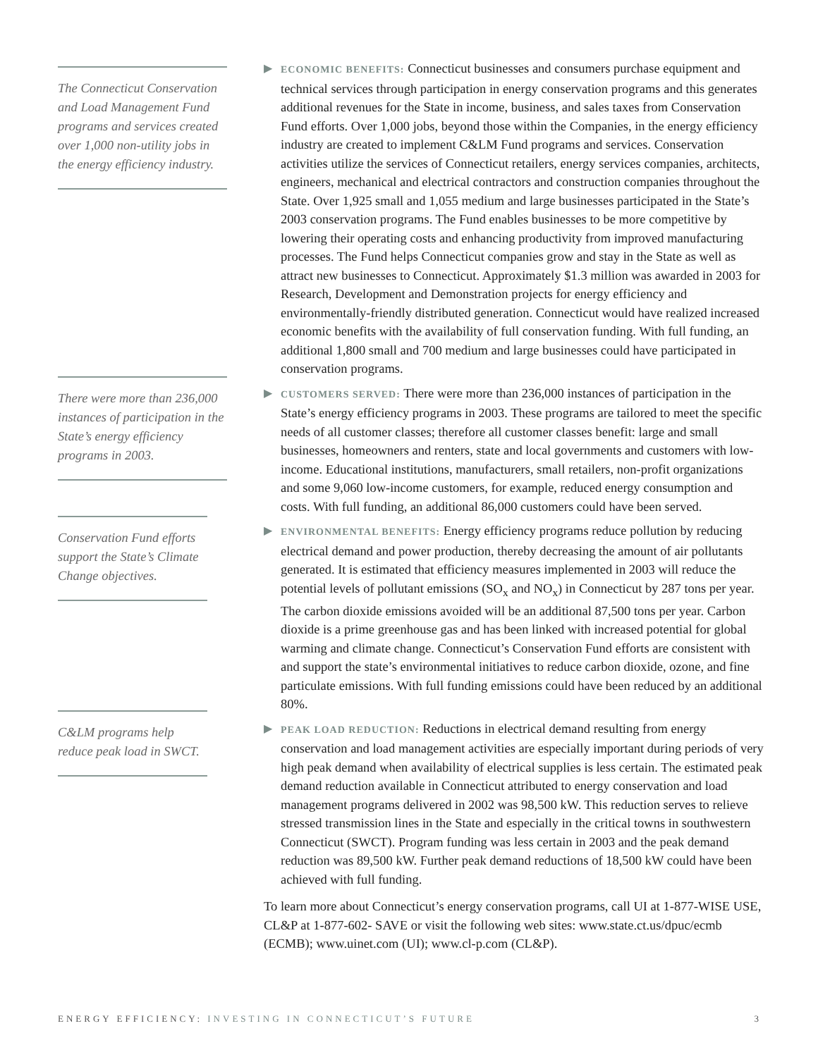The Connecticut Conservation and Load Management Fund programs and services created over 1,000 non-utility jobs in the energy efficiency industry.
There were more than 236,000 instances of participation in the State’s energy efficiency programs in 2003.
Conservation Fund efforts support the State’s Climate Change objectives.
C&LM programs help reduce peak load in SWCT.
▶ ECONOMIC BENEFITS: Connecticut businesses and consumers purchase equipment and technical services through participation in energy conservation programs and this generates additional revenues for the State in income, business, and sales taxes from Conservation Fund efforts. Over 1,000 jobs, beyond those within the Companies, in the energy efficiency industry are created to implement C&LM Fund programs and services. Conservation activities utilize the services of Connecticut retailers, energy services companies, architects, engineers, mechanical and electrical contractors and construction companies throughout the State. Over 1,925 small and 1,055 medium and large businesses participated in the State’s 2003 conservation programs. The Fund enables businesses to be more competitive by lowering their operating costs and enhancing productivity from improved manufacturing processes. The Fund helps Connecticut companies grow and stay in the State as well as attract new businesses to Connecticut. Approximately $1.3 million was awarded in 2003 for Research, Development and Demonstration projects for energy efficiency and environmentally-friendly distributed generation. Connecticut would have realized increased economic benefits with the availability of full conservation funding. With full funding, an additional 1,800 small and 700 medium and large businesses could have participated in conservation programs.
▶ CUSTOMERS SERVED: There were more than 236,000 instances of participation in the State’s energy efficiency programs in 2003. These programs are tailored to meet the specific needs of all customer classes; therefore all customer classes benefit: large and small businesses, homeowners and renters, state and local governments and customers with low-income. Educational institutions, manufacturers, small retailers, non-profit organizations and some 9,060 low-income customers, for example, reduced energy consumption and costs. With full funding, an additional 86,000 customers could have been served.
▶ ENVIRONMENTAL BENEFITS: Energy efficiency programs reduce pollution by reducing electrical demand and power production, thereby decreasing the amount of air pollutants generated. It is estimated that efficiency measures implemented in 2003 will reduce the potential levels of pollutant emissions (SO<sub>x</sub> and NO<sub>x</sub>) in Connecticut by 287 tons per year. The carbon dioxide emissions avoided will be an additional 87,500 tons per year. Carbon dioxide is a prime greenhouse gas and has been linked with increased potential for global warming and climate change. Connecticut’s Conservation Fund efforts are consistent with and support the state’s environmental initiatives to reduce carbon dioxide, ozone, and fine particulate emissions. With full funding emissions could have been reduced by an additional 80%.
▶ PEAK LOAD REDUCTION: Reductions in electrical demand resulting from energy conservation and load management activities are especially important during periods of very high peak demand when availability of electrical supplies is less certain. The estimated peak demand reduction available in Connecticut attributed to energy conservation and load management programs delivered in 2002 was 98,500 kW. This reduction serves to relieve stressed transmission lines in the State and especially in the critical towns in southwestern Connecticut (SWCT). Program funding was less certain in 2003 and the peak demand reduction was 89,500 kW. Further peak demand reductions of 18,500 kW could have been achieved with full funding.
To learn more about Connecticut’s energy conservation programs, call UI at 1-877-WISE USE, CL&P at 1-877-602- SAVE or visit the following web sites: www.state.ct.us/dpuc/ecmb (ECMB); www.uinet.com (UI); www.cl-p.com (CL&P).
ENERGY EFFICIENCY: INVESTING IN CONNECTICUT’S FUTURE
3